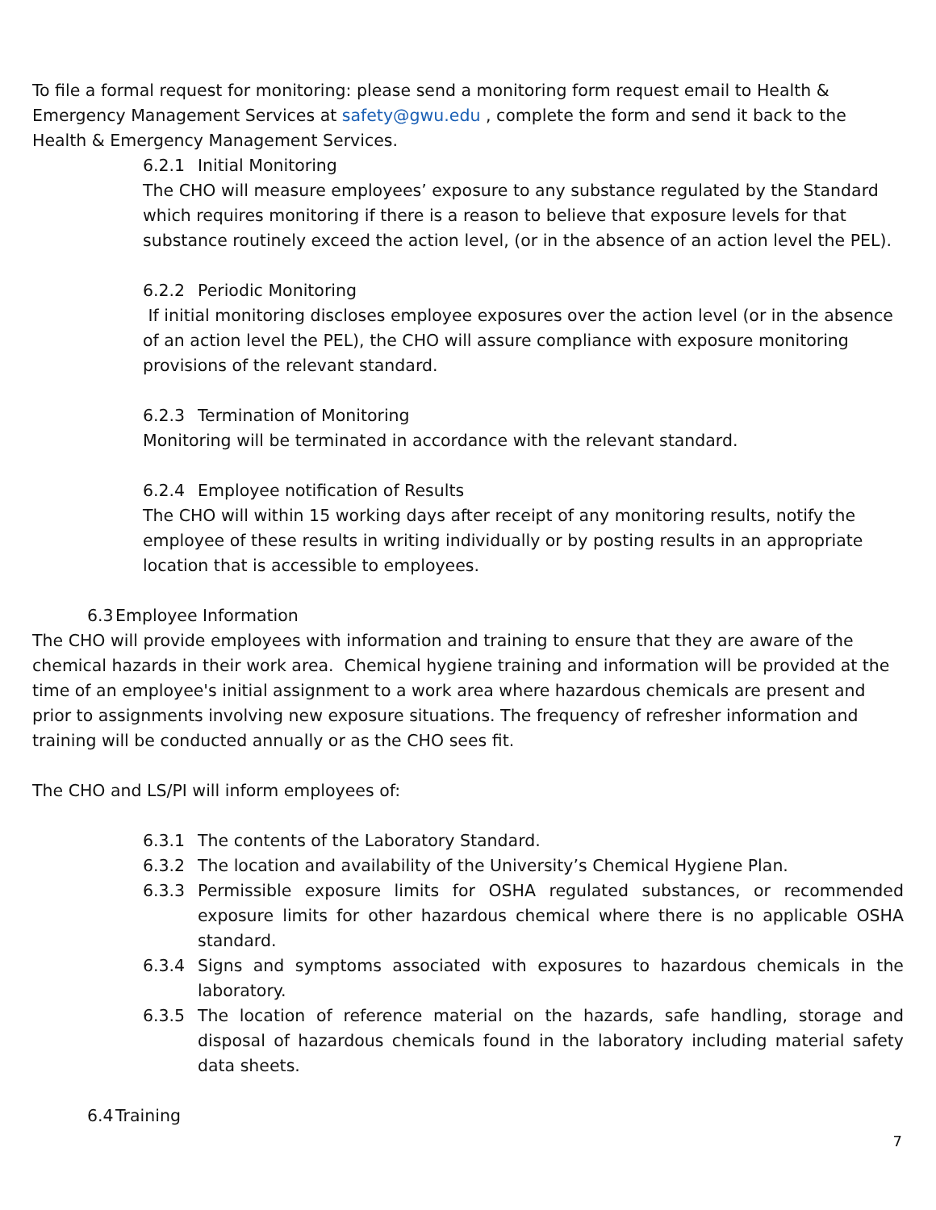To file a formal request for monitoring: please send a monitoring form request email to Health & Emergency Management Services at safety@gwu.edu , complete the form and send it back to the Health & Emergency Management Services.
6.2.1 Initial Monitoring
The CHO will measure employees’ exposure to any substance regulated by the Standard which requires monitoring if there is a reason to believe that exposure levels for that substance routinely exceed the action level, (or in the absence of an action level the PEL).
6.2.2 Periodic Monitoring
If initial monitoring discloses employee exposures over the action level (or in the absence of an action level the PEL), the CHO will assure compliance with exposure monitoring provisions of the relevant standard.
6.2.3 Termination of Monitoring
Monitoring will be terminated in accordance with the relevant standard.
6.2.4 Employee notification of Results
The CHO will within 15 working days after receipt of any monitoring results, notify the employee of these results in writing individually or by posting results in an appropriate location that is accessible to employees.
6.3 Employee Information
The CHO will provide employees with information and training to ensure that they are aware of the chemical hazards in their work area. Chemical hygiene training and information will be provided at the time of an employee's initial assignment to a work area where hazardous chemicals are present and prior to assignments involving new exposure situations. The frequency of refresher information and training will be conducted annually or as the CHO sees fit.
The CHO and LS/PI will inform employees of:
6.3.1 The contents of the Laboratory Standard.
6.3.2 The location and availability of the University’s Chemical Hygiene Plan.
6.3.3 Permissible exposure limits for OSHA regulated substances, or recommended exposure limits for other hazardous chemical where there is no applicable OSHA standard.
6.3.4 Signs and symptoms associated with exposures to hazardous chemicals in the laboratory.
6.3.5 The location of reference material on the hazards, safe handling, storage and disposal of hazardous chemicals found in the laboratory including material safety data sheets.
6.4 Training
7